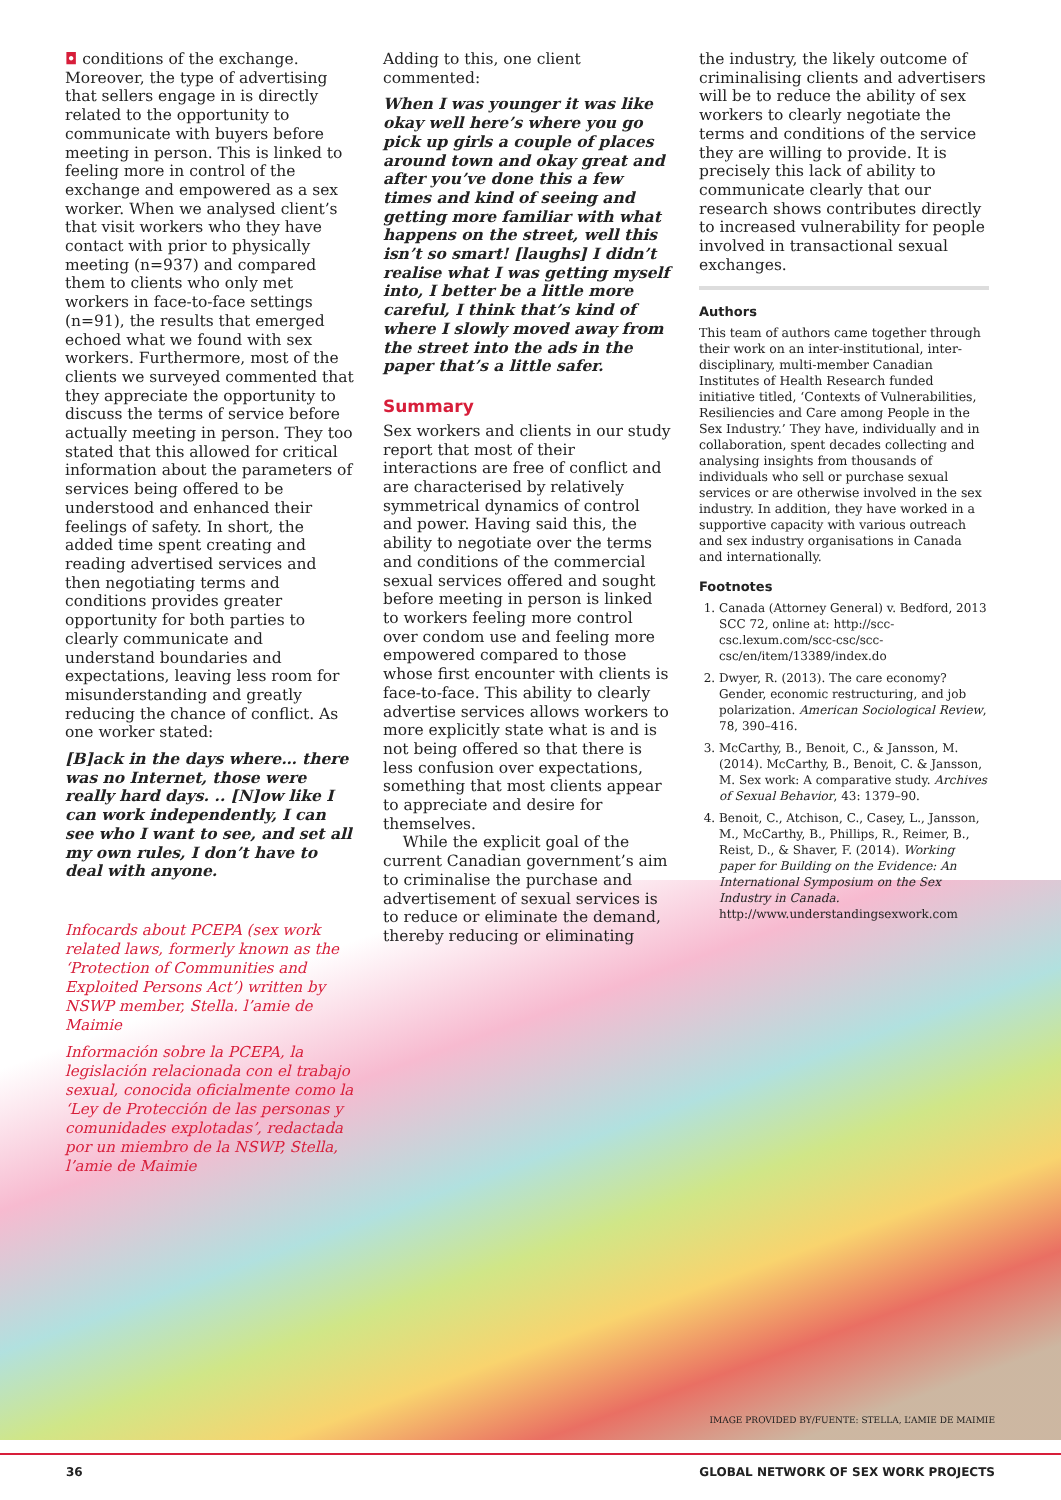◘ conditions of the exchange. Moreover, the type of advertising that sellers engage in is directly related to the opportunity to communicate with buyers before meeting in person. This is linked to feeling more in control of the exchange and empowered as a sex worker. When we analysed client’s that visit workers who they have contact with prior to physically meeting (n=937) and compared them to clients who only met workers in face-to-face settings (n=91), the results that emerged echoed what we found with sex workers. Furthermore, most of the clients we surveyed commented that they appreciate the opportunity to discuss the terms of service before actually meeting in person. They too stated that this allowed for critical information about the parameters of services being offered to be understood and enhanced their feelings of safety. In short, the added time spent creating and reading advertised services and then negotiating terms and conditions provides greater opportunity for both parties to clearly communicate and understand boundaries and expectations, leaving less room for misunderstanding and greatly reducing the chance of conflict. As one worker stated:
[B]ack in the days where… there was no Internet, those were really hard days. .. [N]ow like I can work independently, I can see who I want to see, and set all my own rules, I don’t have to deal with anyone.
Infocards about PCEPA (sex work related laws, formerly known as the ‘Protection of Communities and Exploited Persons Act’) written by NSWP member, Stella. l’amie de Maimie
Información sobre la PCEPA, la legislación relacionada con el trabajo sexual, conocida oficialmente como la ‘Ley de Protección de las personas y comunidades explotadas’, redactada por un miembro de la NSWP, Stella, l’amie de Maimie
Adding to this, one client commented:
When I was younger it was like okay well here’s where you go pick up girls a couple of places around town and okay great and after you’ve done this a few times and kind of seeing and getting more familiar with what happens on the street, well this isn’t so smart! [laughs] I didn’t realise what I was getting myself into, I better be a little more careful, I think that’s kind of where I slowly moved away from the street into the ads in the paper that’s a little safer.
Summary
Sex workers and clients in our study report that most of their interactions are free of conflict and are characterised by relatively symmetrical dynamics of control and power. Having said this, the ability to negotiate over the terms and conditions of the commercial sexual services offered and sought before meeting in person is linked to workers feeling more control over condom use and feeling more empowered compared to those whose first encounter with clients is face-to-face. This ability to clearly advertise services allows workers to more explicitly state what is and is not being offered so that there is less confusion over expectations, something that most clients appear to appreciate and desire for themselves.
While the explicit goal of the current Canadian government’s aim to criminalise the purchase and advertisement of sexual services is to reduce or eliminate the demand, thereby reducing or eliminating
the industry, the likely outcome of criminalising clients and advertisers will be to reduce the ability of sex workers to clearly negotiate the terms and conditions of the service they are willing to provide. It is precisely this lack of ability to communicate clearly that our research shows contributes directly to increased vulnerability for people involved in transactional sexual exchanges.
Authors
This team of authors came together through their work on an inter-institutional, inter-disciplinary, multi-member Canadian Institutes of Health Research funded initiative titled, ‘Contexts of Vulnerabilities, Resiliencies and Care among People in the Sex Industry.’ They have, individually and in collaboration, spent decades collecting and analysing insights from thousands of individuals who sell or purchase sexual services or are otherwise involved in the sex industry. In addition, they have worked in a supportive capacity with various outreach and sex industry organisations in Canada and internationally.
Footnotes
1. Canada (Attorney General) v. Bedford, 2013 SCC 72, online at: http://scc-csc.lexum.com/scc-csc/scc-csc/en/item/13389/index.do
2. Dwyer, R. (2013). The care economy? Gender, economic restructuring, and job polarization. American Sociological Review, 78, 390–416.
3. McCarthy, B., Benoit, C., & Jansson, M. (2014). McCarthy, B., Benoit, C. & Jansson, M. Sex work: A comparative study. Archives of Sexual Behavior, 43: 1379–90.
4. Benoit, C., Atchison, C., Casey, L., Jansson, M., McCarthy, B., Phillips, R., Reimer, B., Reist, D., & Shaver, F. (2014). Working paper for Building on the Evidence: An International Symposium on the Sex Industry in Canada. http://www.understandingsexwork.com
IMAGE PROVIDED BY/FUENTE: STELLA, L’AMIE DE MAIMIE
36 GLOBAL NETWORK OF SEX WORK PROJECTS